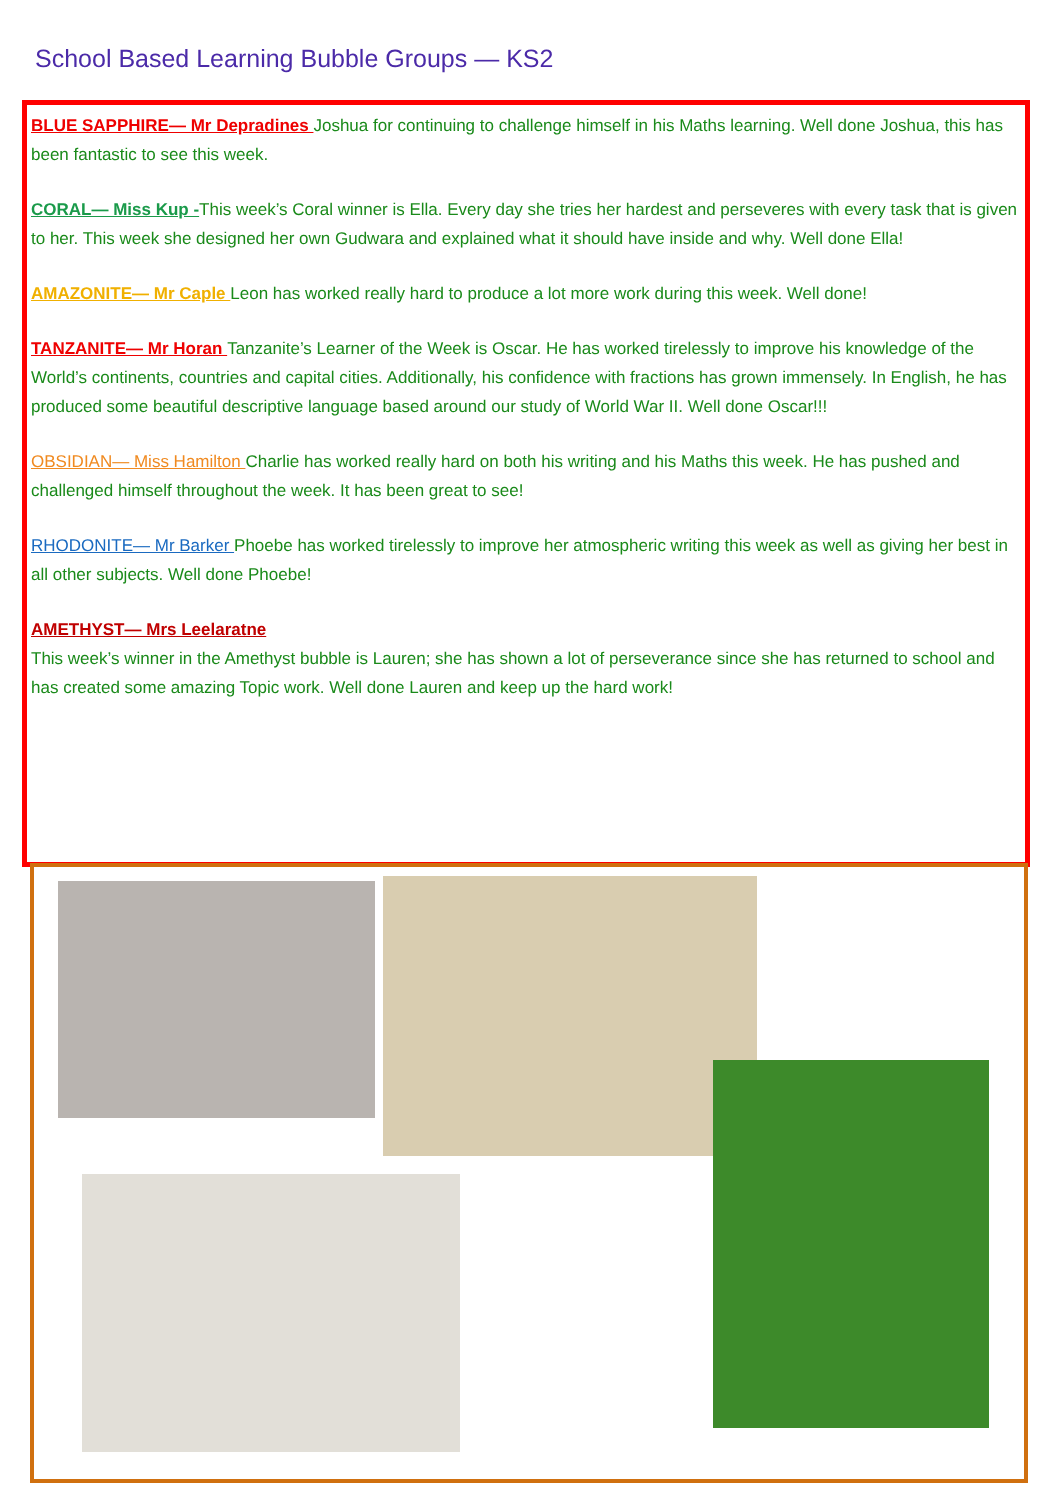School Based Learning Bubble Groups — KS2
BLUE SAPPHIRE— Mr Depradines Joshua for continuing to challenge himself in his Maths learning. Well done Joshua, this has been fantastic to see this week.
CORAL— Miss Kup -This week’s Coral winner is Ella. Every day she tries her hardest and perseveres with every task that is given to her. This week she designed her own Gudwara and explained what it should have inside and why. Well done Ella!
AMAZONITE— Mr Caple Leon has worked really hard to produce a lot more work during this week. Well done!
TANZANITE— Mr Horan Tanzanite’s Learner of the Week is Oscar. He has worked tirelessly to improve his knowledge of the World’s continents, countries and capital cities. Additionally, his confidence with fractions has grown immensely. In English, he has produced some beautiful descriptive language based around our study of World War II. Well done Oscar!!!
OBSIDIAN— Miss Hamilton Charlie has worked really hard on both his writing and his Maths this week. He has pushed and challenged himself throughout the week. It has been great to see!
RHODONITE— Mr Barker Phoebe has worked tirelessly to improve her atmospheric writing this week as well as giving her best in all other subjects. Well done Phoebe!
AMETHYST— Mrs Leelaratne
This week’s winner in the Amethyst bubble is Lauren; she has shown a lot of perseverance since she has returned to school and has created some amazing Topic work. Well done Lauren and keep up the hard work!